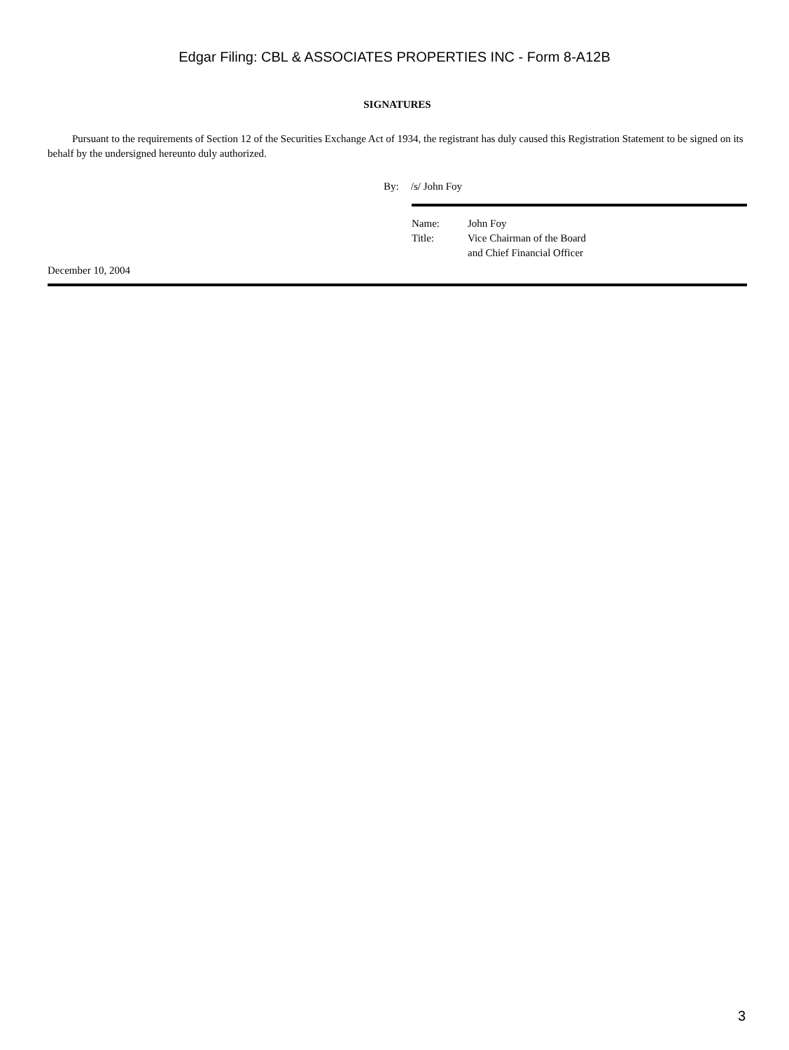Edgar Filing: CBL & ASSOCIATES PROPERTIES INC - Form 8-A12B
SIGNATURES
Pursuant to the requirements of Section 12 of the Securities Exchange Act of 1934, the registrant has duly caused this Registration Statement to be signed on its behalf by the undersigned hereunto duly authorized.
By: /s/ John Foy
| Name: | John Foy |
| Title: | Vice Chairman of the Board and Chief Financial Officer |
December 10, 2004
3